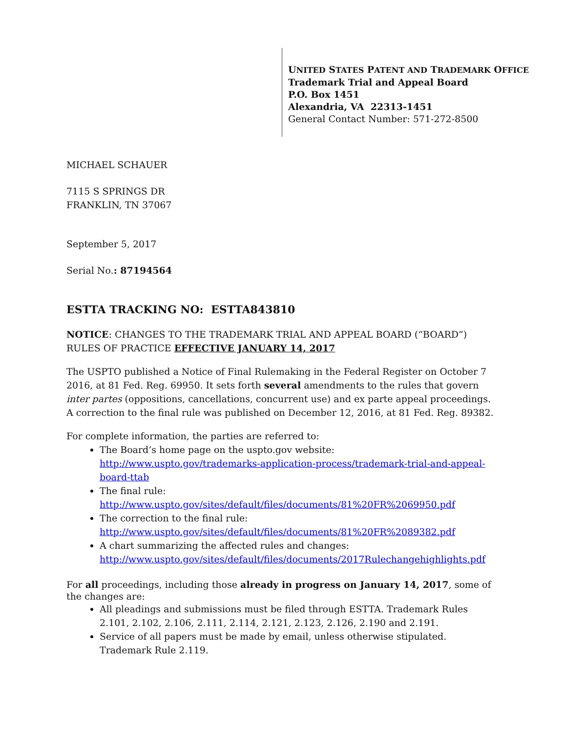UNITED STATES PATENT AND TRADEMARK OFFICE
Trademark Trial and Appeal Board
P.O. Box 1451
Alexandria, VA 22313-1451
General Contact Number: 571-272-8500
MICHAEL SCHAUER
7115 S SPRINGS DR
FRANKLIN, TN 37067
September 5, 2017
Serial No.: 87194564
ESTTA TRACKING NO: ESTTA843810
NOTICE: CHANGES TO THE TRADEMARK TRIAL AND APPEAL BOARD (“BOARD”) RULES OF PRACTICE EFFECTIVE JANUARY 14, 2017
The USPTO published a Notice of Final Rulemaking in the Federal Register on October 7 2016, at 81 Fed. Reg. 69950. It sets forth several amendments to the rules that govern inter partes (oppositions, cancellations, concurrent use) and ex parte appeal proceedings. A correction to the final rule was published on December 12, 2016, at 81 Fed. Reg. 89382.
For complete information, the parties are referred to:
The Board’s home page on the uspto.gov website: http://www.uspto.gov/trademarks-application-process/trademark-trial-and-appeal-board-ttab
The final rule:
http://www.uspto.gov/sites/default/files/documents/81%20FR%2069950.pdf
The correction to the final rule:
http://www.uspto.gov/sites/default/files/documents/81%20FR%2089382.pdf
A chart summarizing the affected rules and changes:
http://www.uspto.gov/sites/default/files/documents/2017Rulechangehighlights.pdf
For all proceedings, including those already in progress on January 14, 2017, some of the changes are:
All pleadings and submissions must be filed through ESTTA. Trademark Rules 2.101, 2.102, 2.106, 2.111, 2.114, 2.121, 2.123, 2.126, 2.190 and 2.191.
Service of all papers must be made by email, unless otherwise stipulated. Trademark Rule 2.119.